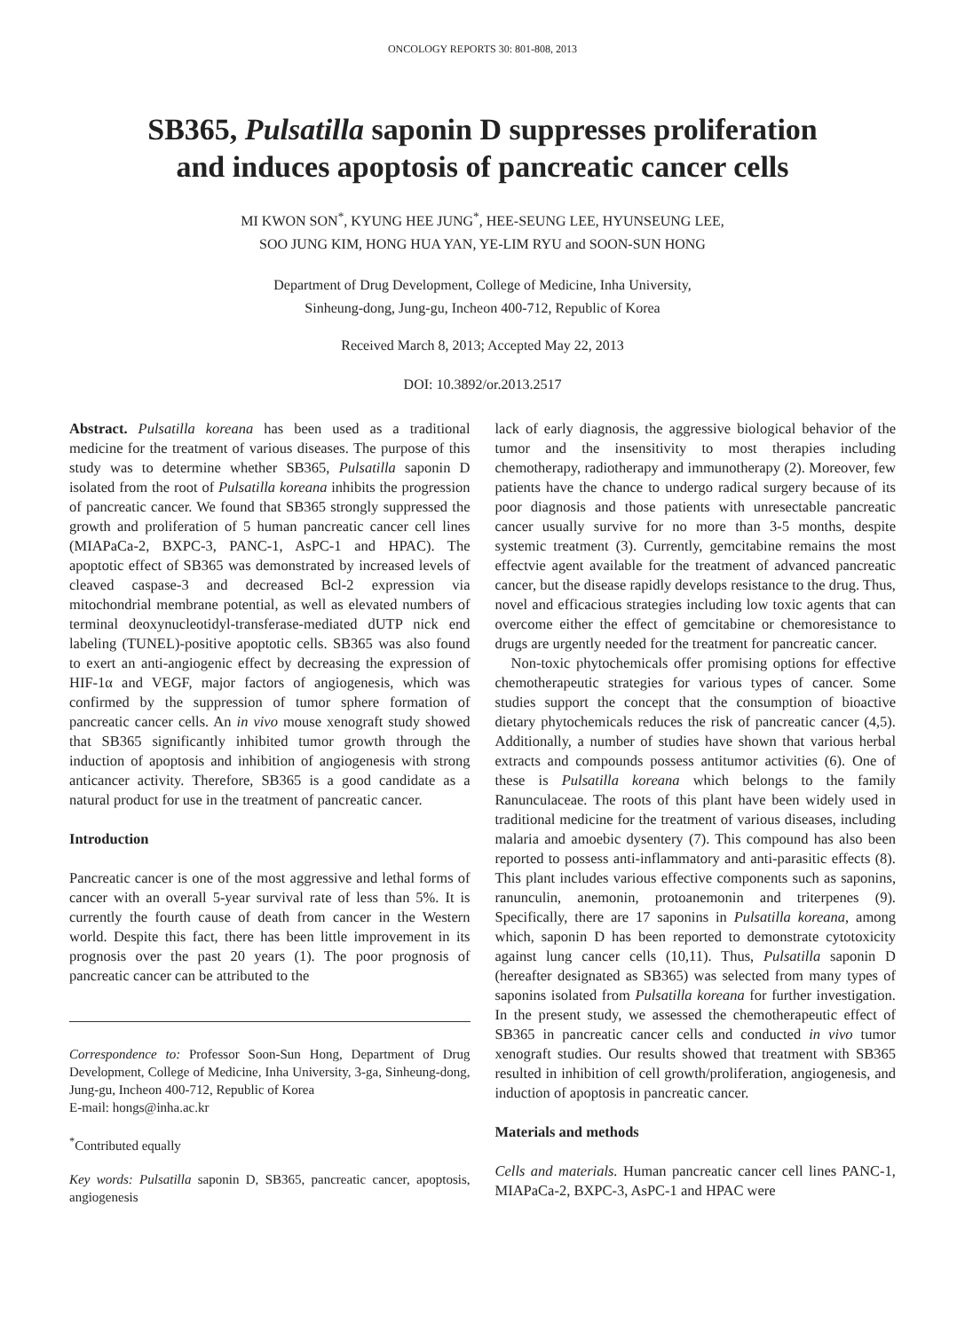ONCOLOGY REPORTS 30: 801-808, 2013
SB365, Pulsatilla saponin D suppresses proliferation
and induces apoptosis of pancreatic cancer cells
MI KWON SON<sup>*</sup>, KYUNG HEE JUNG<sup>*</sup>, HEE-SEUNG LEE, HYUNSEUNG LEE,
SOO JUNG KIM, HONG HUA YAN, YE-LIM RYU and SOON-SUN HONG
Department of Drug Development, College of Medicine, Inha University,
Sinheung-dong, Jung-gu, Incheon 400-712, Republic of Korea
Received March 8, 2013; Accepted May 22, 2013
DOI: 10.3892/or.2013.2517
Abstract. Pulsatilla koreana has been used as a traditional medicine for the treatment of various diseases. The purpose of this study was to determine whether SB365, Pulsatilla saponin D isolated from the root of Pulsatilla koreana inhibits the progression of pancreatic cancer. We found that SB365 strongly suppressed the growth and proliferation of 5 human pancreatic cancer cell lines (MIAPaCa-2, BXPC-3, PANC-1, AsPC-1 and HPAC). The apoptotic effect of SB365 was demonstrated by increased levels of cleaved caspase-3 and decreased Bcl-2 expression via mitochondrial membrane potential, as well as elevated numbers of terminal deoxynucleotidyl-transferase-mediated dUTP nick end labeling (TUNEL)-positive apoptotic cells. SB365 was also found to exert an anti-angiogenic effect by decreasing the expression of HIF-1α and VEGF, major factors of angiogenesis, which was confirmed by the suppression of tumor sphere formation of pancreatic cancer cells. An in vivo mouse xenograft study showed that SB365 significantly inhibited tumor growth through the induction of apoptosis and inhibition of angiogenesis with strong anticancer activity. Therefore, SB365 is a good candidate as a natural product for use in the treatment of pancreatic cancer.
Introduction
Pancreatic cancer is one of the most aggressive and lethal forms of cancer with an overall 5-year survival rate of less than 5%. It is currently the fourth cause of death from cancer in the Western world. Despite this fact, there has been little improvement in its prognosis over the past 20 years (1). The poor prognosis of pancreatic cancer can be attributed to the
Correspondence to: Professor Soon-Sun Hong, Department of Drug Development, College of Medicine, Inha University, 3-ga, Sinheung-dong, Jung-gu, Incheon 400-712, Republic of Korea
E-mail: hongs@inha.ac.kr
<sup>*</sup> Contributed equally
Key words: Pulsatilla saponin D, SB365, pancreatic cancer, apoptosis, angiogenesis
lack of early diagnosis, the aggressive biological behavior of the tumor and the insensitivity to most therapies including chemotherapy, radiotherapy and immunotherapy (2). Moreover, few patients have the chance to undergo radical surgery because of its poor diagnosis and those patients with unresectable pancreatic cancer usually survive for no more than 3-5 months, despite systemic treatment (3). Currently, gemcitabine remains the most effectvie agent available for the treatment of advanced pancreatic cancer, but the disease rapidly develops resistance to the drug. Thus, novel and efficacious strategies including low toxic agents that can overcome either the effect of gemcitabine or chemoresistance to drugs are urgently needed for the treatment for pancreatic cancer.
Non-toxic phytochemicals offer promising options for effective chemotherapeutic strategies for various types of cancer. Some studies support the concept that the consumption of bioactive dietary phytochemicals reduces the risk of pancreatic cancer (4,5). Additionally, a number of studies have shown that various herbal extracts and compounds possess antitumor activities (6). One of these is Pulsatilla koreana which belongs to the family Ranunculaceae. The roots of this plant have been widely used in traditional medicine for the treatment of various diseases, including malaria and amoebic dysentery (7). This compound has also been reported to possess anti-inflammatory and anti-parasitic effects (8). This plant includes various effective components such as saponins, ranunculin, anemonin, protoanemonin and triterpenes (9). Specifically, there are 17 saponins in Pulsatilla koreana, among which, saponin D has been reported to demonstrate cytotoxicity against lung cancer cells (10,11). Thus, Pulsatilla saponin D (hereafter designated as SB365) was selected from many types of saponins isolated from Pulsatilla koreana for further investigation. In the present study, we assessed the chemotherapeutic effect of SB365 in pancreatic cancer cells and conducted in vivo tumor xenograft studies. Our results showed that treatment with SB365 resulted in inhibition of cell growth/proliferation, angiogenesis, and induction of apoptosis in pancreatic cancer.
Materials and methods
Cells and materials. Human pancreatic cancer cell lines PANC-1, MIAPaCa-2, BXPC-3, AsPC-1 and HPAC were